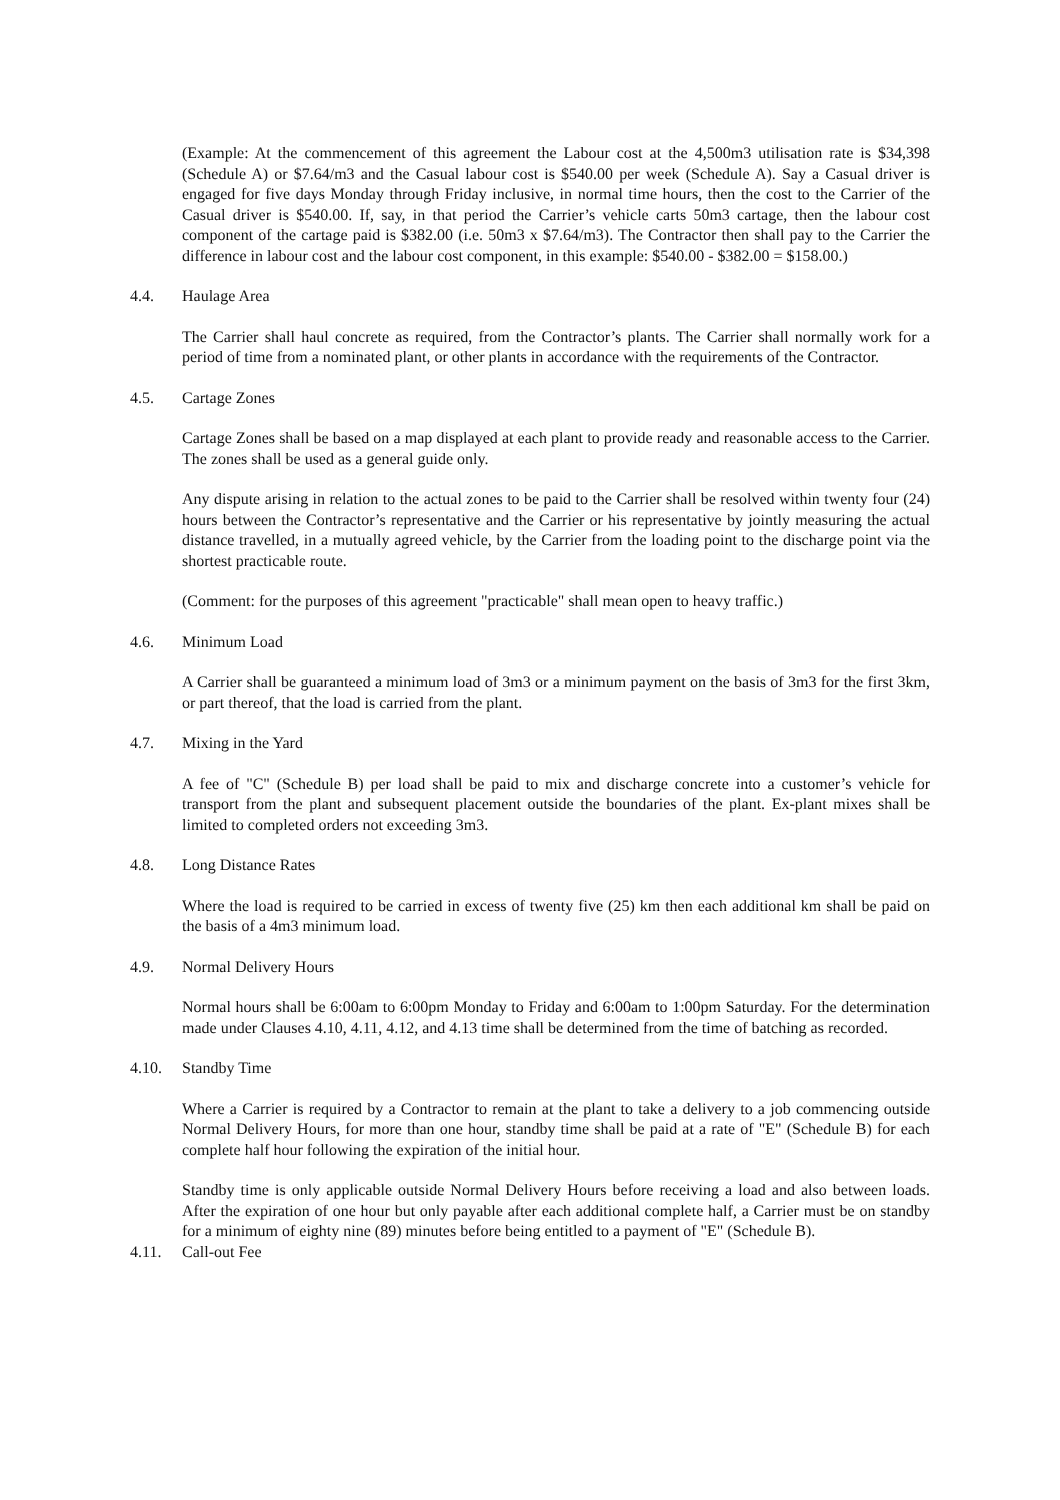(Example: At the commencement of this agreement the Labour cost at the 4,500m3 utilisation rate is $34,398 (Schedule A) or $7.64/m3 and the Casual labour cost is $540.00 per week (Schedule A). Say a Casual driver is engaged for five days Monday through Friday inclusive, in normal time hours, then the cost to the Carrier of the Casual driver is $540.00. If, say, in that period the Carrier’s vehicle carts 50m3 cartage, then the labour cost component of the cartage paid is $382.00 (i.e. 50m3 x $7.64/m3). The Contractor then shall pay to the Carrier the difference in labour cost and the labour cost component, in this example: $540.00 - $382.00 = $158.00.)
4.4. Haulage Area
The Carrier shall haul concrete as required, from the Contractor’s plants. The Carrier shall normally work for a period of time from a nominated plant, or other plants in accordance with the requirements of the Contractor.
4.5. Cartage Zones
Cartage Zones shall be based on a map displayed at each plant to provide ready and reasonable access to the Carrier. The zones shall be used as a general guide only.
Any dispute arising in relation to the actual zones to be paid to the Carrier shall be resolved within twenty four (24) hours between the Contractor’s representative and the Carrier or his representative by jointly measuring the actual distance travelled, in a mutually agreed vehicle, by the Carrier from the loading point to the discharge point via the shortest practicable route.
(Comment: for the purposes of this agreement "practicable" shall mean open to heavy traffic.)
4.6. Minimum Load
A Carrier shall be guaranteed a minimum load of 3m3 or a minimum payment on the basis of 3m3 for the first 3km, or part thereof, that the load is carried from the plant.
4.7. Mixing in the Yard
A fee of "C" (Schedule B) per load shall be paid to mix and discharge concrete into a customer’s vehicle for transport from the plant and subsequent placement outside the boundaries of the plant. Ex-plant mixes shall be limited to completed orders not exceeding 3m3.
4.8. Long Distance Rates
Where the load is required to be carried in excess of twenty five (25) km then each additional km shall be paid on the basis of a 4m3 minimum load.
4.9. Normal Delivery Hours
Normal hours shall be 6:00am to 6:00pm Monday to Friday and 6:00am to 1:00pm Saturday. For the determination made under Clauses 4.10, 4.11, 4.12, and 4.13 time shall be determined from the time of batching as recorded.
4.10. Standby Time
Where a Carrier is required by a Contractor to remain at the plant to take a delivery to a job commencing outside Normal Delivery Hours, for more than one hour, standby time shall be paid at a rate of "E" (Schedule B) for each complete half hour following the expiration of the initial hour.
Standby time is only applicable outside Normal Delivery Hours before receiving a load and also between loads. After the expiration of one hour but only payable after each additional complete half, a Carrier must be on standby for a minimum of eighty nine (89) minutes before being entitled to a payment of "E" (Schedule B).
4.11. Call-out Fee